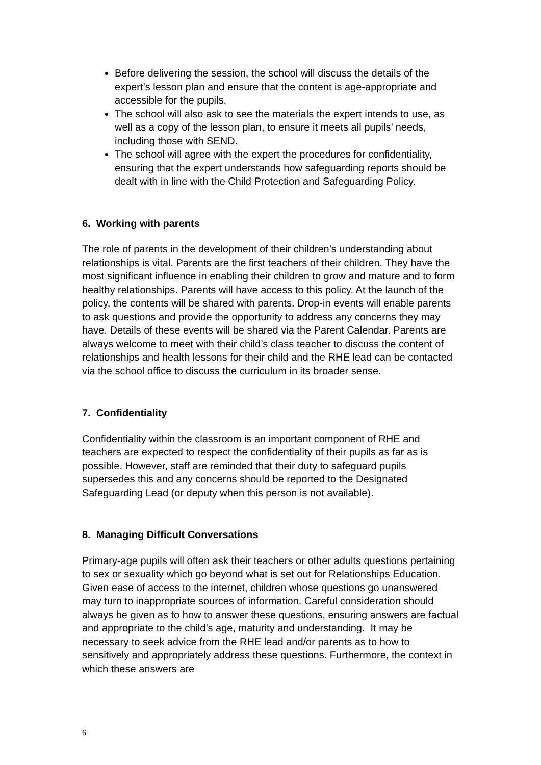Before delivering the session, the school will discuss the details of the expert’s lesson plan and ensure that the content is age-appropriate and accessible for the pupils.
The school will also ask to see the materials the expert intends to use, as well as a copy of the lesson plan, to ensure it meets all pupils’ needs, including those with SEND.
The school will agree with the expert the procedures for confidentiality, ensuring that the expert understands how safeguarding reports should be dealt with in line with the Child Protection and Safeguarding Policy.
6. Working with parents
The role of parents in the development of their children’s understanding about relationships is vital. Parents are the first teachers of their children. They have the most significant influence in enabling their children to grow and mature and to form healthy relationships. Parents will have access to this policy. At the launch of the policy, the contents will be shared with parents. Drop-in events will enable parents to ask questions and provide the opportunity to address any concerns they may have. Details of these events will be shared via the Parent Calendar. Parents are always welcome to meet with their child’s class teacher to discuss the content of relationships and health lessons for their child and the RHE lead can be contacted via the school office to discuss the curriculum in its broader sense.
7. Confidentiality
Confidentiality within the classroom is an important component of RHE and teachers are expected to respect the confidentiality of their pupils as far as is possible. However, staff are reminded that their duty to safeguard pupils supersedes this and any concerns should be reported to the Designated Safeguarding Lead (or deputy when this person is not available).
8. Managing Difficult Conversations
Primary-age pupils will often ask their teachers or other adults questions pertaining to sex or sexuality which go beyond what is set out for Relationships Education. Given ease of access to the internet, children whose questions go unanswered may turn to inappropriate sources of information. Careful consideration should always be given as to how to answer these questions, ensuring answers are factual and appropriate to the child’s age, maturity and understanding. It may be necessary to seek advice from the RHE lead and/or parents as to how to sensitively and appropriately address these questions. Furthermore, the context in which these answers are
6